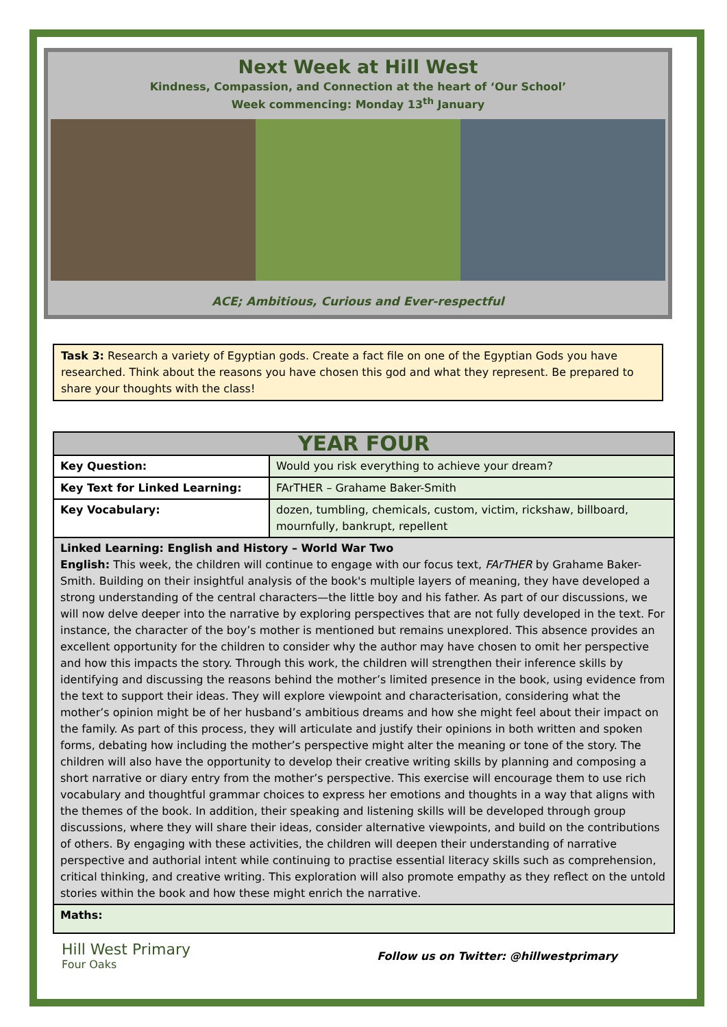Next Week at Hill West
Kindness, Compassion, and Connection at the heart of ‘Our School’
Week commencing: Monday 13<sup>th</sup> January
ACE; Ambitious, Curious and Ever-respectful
Task 3: Research a variety of Egyptian gods. Create a fact file on one of the Egyptian Gods you have researched. Think about the reasons you have chosen this god and what they represent. Be prepared to share your thoughts with the class!
| YEAR FOUR | |
| --- | --- |
| Key Question: | Would you risk everything to achieve your dream? |
| Key Text for Linked Learning: | FArTHER – Grahame Baker-Smith |
| Key Vocabulary: | dozen, tumbling, chemicals, custom, victim, rickshaw, billboard, mournfully, bankrupt, repellent |
| Linked Learning: English and History – World War Two English: This week, the children will continue to engage with our focus text, FArTHER by Grahame Baker-Smith. Building on their insightful analysis of the book's multiple layers of meaning, they have developed a strong understanding of the central characters—the little boy and his father. As part of our discussions, we will now delve deeper into the narrative by exploring perspectives that are not fully developed in the text. For instance, the character of the boy’s mother is mentioned but remains unexplored. This absence provides an excellent opportunity for the children to consider why the author may have chosen to omit her perspective and how this impacts the story. Through this work, the children will strengthen their inference skills by identifying and discussing the reasons behind the mother’s limited presence in the book, using evidence from the text to support their ideas. They will explore viewpoint and characterisation, considering what the mother’s opinion might be of her husband’s ambitious dreams and how she might feel about their impact on the family. As part of this process, they will articulate and justify their opinions in both written and spoken forms, debating how including the mother’s perspective might alter the meaning or tone of the story. The children will also have the opportunity to develop their creative writing skills by planning and composing a short narrative or diary entry from the mother’s perspective. This exercise will encourage them to use rich vocabulary and thoughtful grammar choices to express her emotions and thoughts in a way that aligns with the themes of the book. In addition, their speaking and listening skills will be developed through group discussions, where they will share their ideas, consider alternative viewpoints, and build on the contributions of others. By engaging with these activities, the children will deepen their understanding of narrative perspective and authorial intent while continuing to practise essential literacy skills such as comprehension, critical thinking, and creative writing. This exploration will also promote empathy as they reflect on the untold stories within the book and how these might enrich the narrative. | |
| Maths: | |
Hill West Primary
Four Oaks
Follow us on Twitter: @hillwestprimary